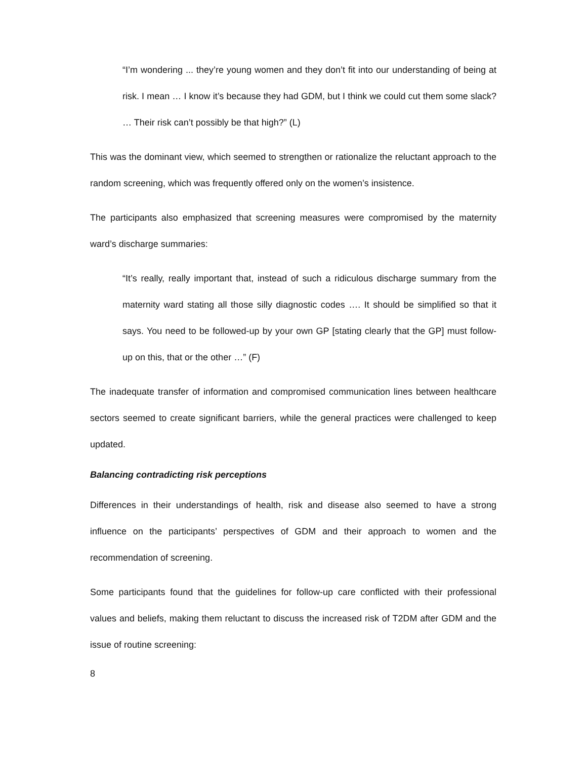“I’m wondering ... they’re young women and they don’t fit into our understanding of being at risk. I mean … I know it’s because they had GDM, but I think we could cut them some slack? … Their risk can’t possibly be that high?” (L)
This was the dominant view, which seemed to strengthen or rationalize the reluctant approach to the random screening, which was frequently offered only on the women’s insistence.
The participants also emphasized that screening measures were compromised by the maternity ward’s discharge summaries:
“It’s really, really important that, instead of such a ridiculous discharge summary from the maternity ward stating all those silly diagnostic codes …. It should be simplified so that it says. You need to be followed-up by your own GP [stating clearly that the GP] must follow-up on this, that or the other …” (F)
The inadequate transfer of information and compromised communication lines between healthcare sectors seemed to create significant barriers, while the general practices were challenged to keep updated.
Balancing contradicting risk perceptions
Differences in their understandings of health, risk and disease also seemed to have a strong influence on the participants’ perspectives of GDM and their approach to women and the recommendation of screening.
Some participants found that the guidelines for follow-up care conflicted with their professional values and beliefs, making them reluctant to discuss the increased risk of T2DM after GDM and the issue of routine screening:
8